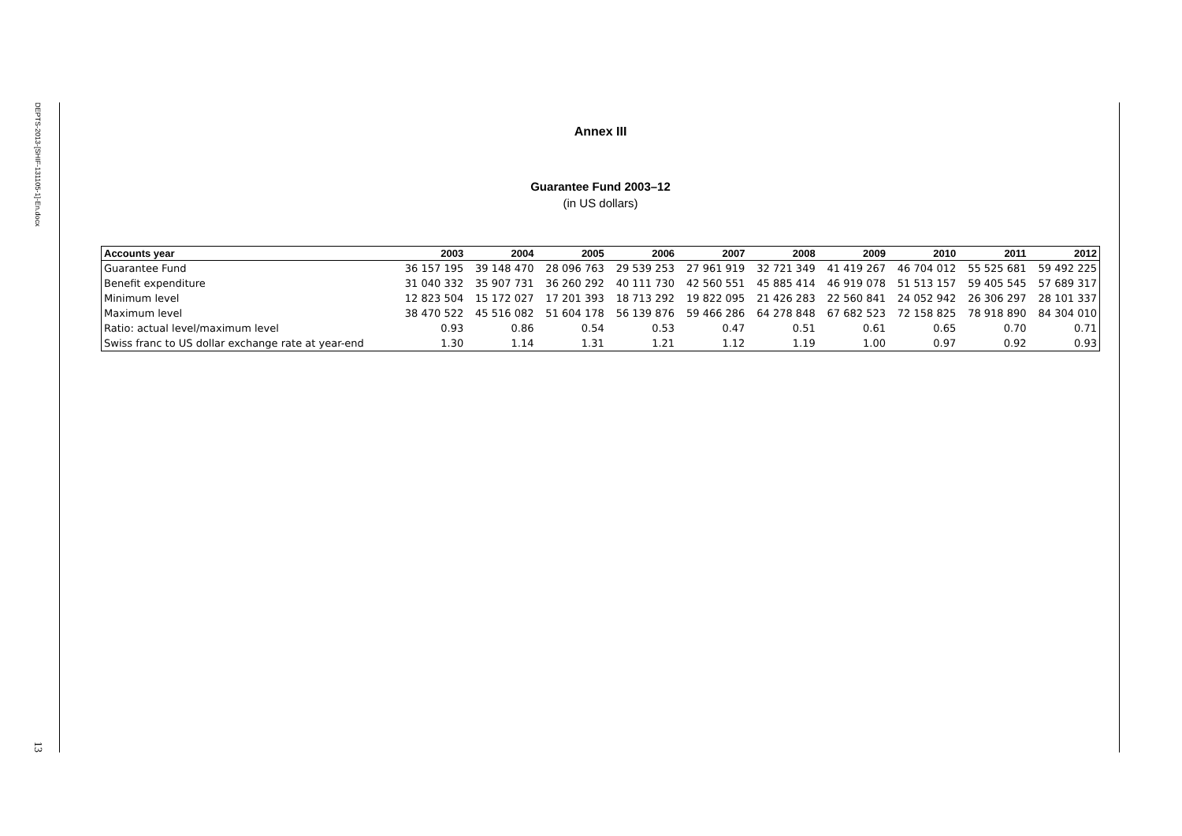DEPTS-2013-[SHIF-131105-1]-En.docx
13
Annex III
Guarantee Fund 2003–12
(in US dollars)
| Accounts year | 2003 | 2004 | 2005 | 2006 | 2007 | 2008 | 2009 | 2010 | 2011 | 2012 |
| --- | --- | --- | --- | --- | --- | --- | --- | --- | --- | --- |
| Guarantee Fund | 36 157 195 | 39 148 470 | 28 096 763 | 29 539 253 | 27 961 919 | 32 721 349 | 41 419 267 | 46 704 012 | 55 525 681 | 59 492 225 |
| Benefit expenditure | 31 040 332 | 35 907 731 | 36 260 292 | 40 111 730 | 42 560 551 | 45 885 414 | 46 919 078 | 51 513 157 | 59 405 545 | 57 689 317 |
| Minimum level | 12 823 504 | 15 172 027 | 17 201 393 | 18 713 292 | 19 822 095 | 21 426 283 | 22 560 841 | 24 052 942 | 26 306 297 | 28 101 337 |
| Maximum level | 38 470 522 | 45 516 082 | 51 604 178 | 56 139 876 | 59 466 286 | 64 278 848 | 67 682 523 | 72 158 825 | 78 918 890 | 84 304 010 |
| Ratio: actual level/maximum level | 0.93 | 0.86 | 0.54 | 0.53 | 0.47 | 0.51 | 0.61 | 0.65 | 0.70 | 0.71 |
| Swiss franc to US dollar exchange rate at year-end | 1.30 | 1.14 | 1.31 | 1.21 | 1.12 | 1.19 | 1.00 | 0.97 | 0.92 | 0.93 |